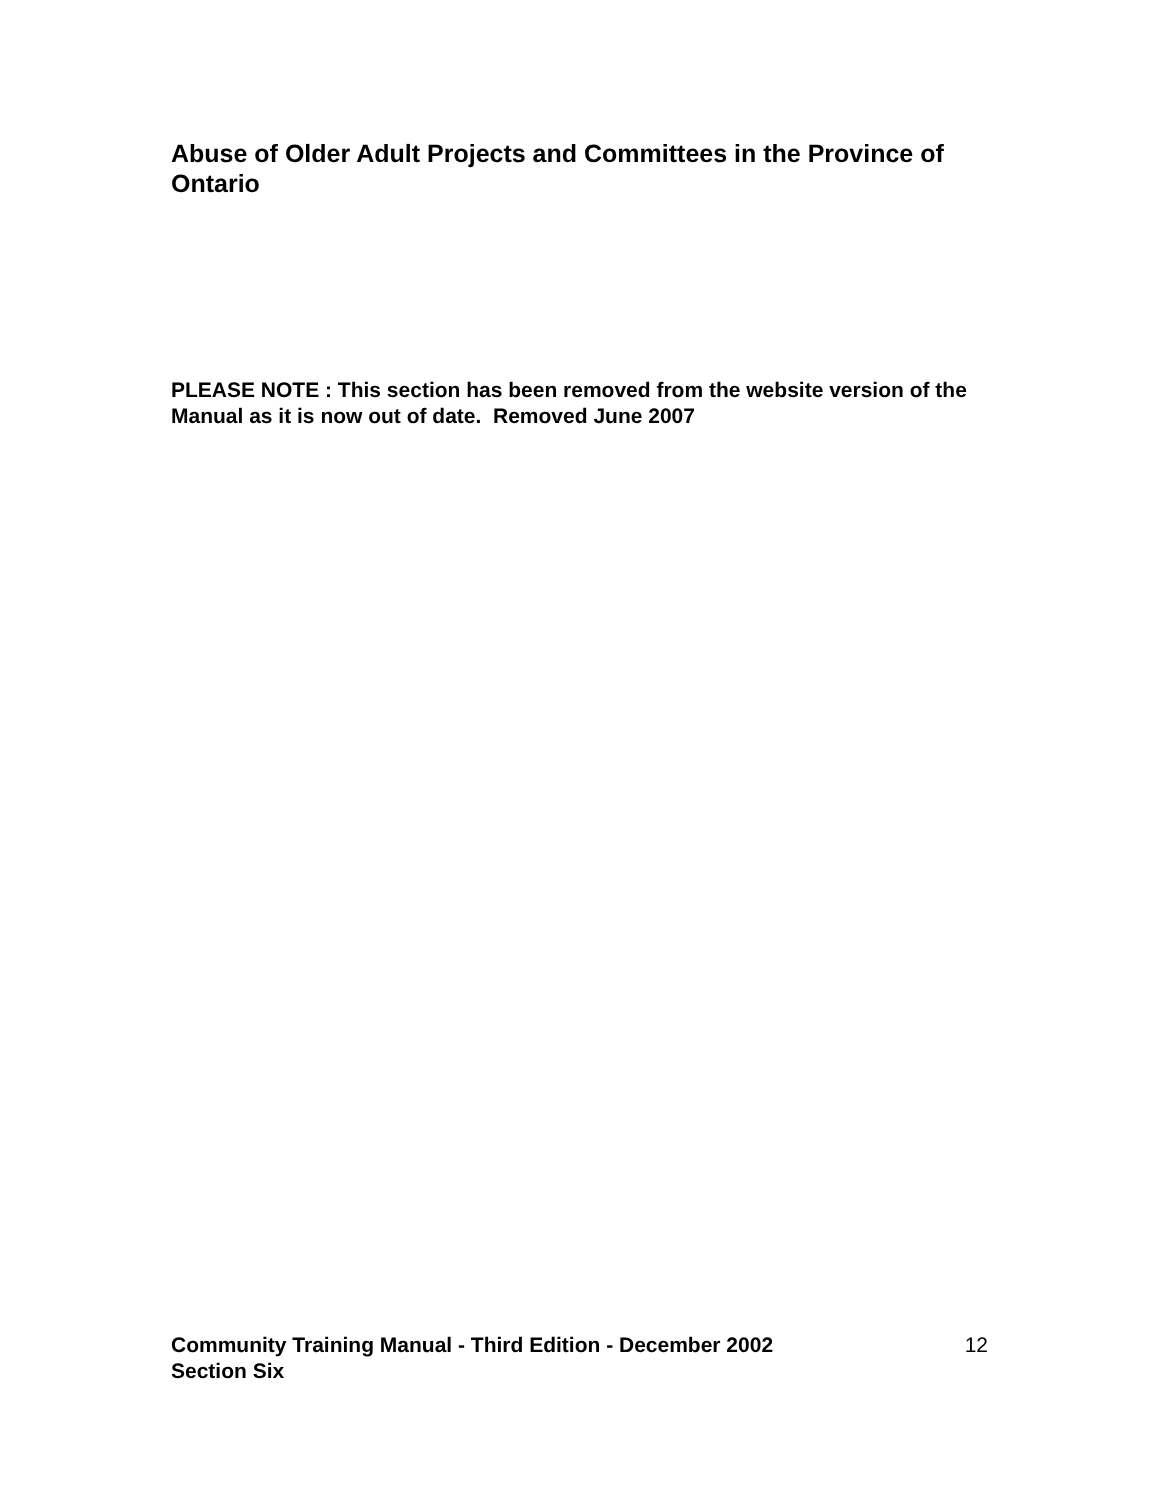Abuse of Older Adult Projects and Committees in the Province of Ontario
PLEASE NOTE : This section has been removed from the website version of the Manual as it is now out of date. Removed June 2007
Community Training Manual - Third Edition - December 2002
Section Six
12